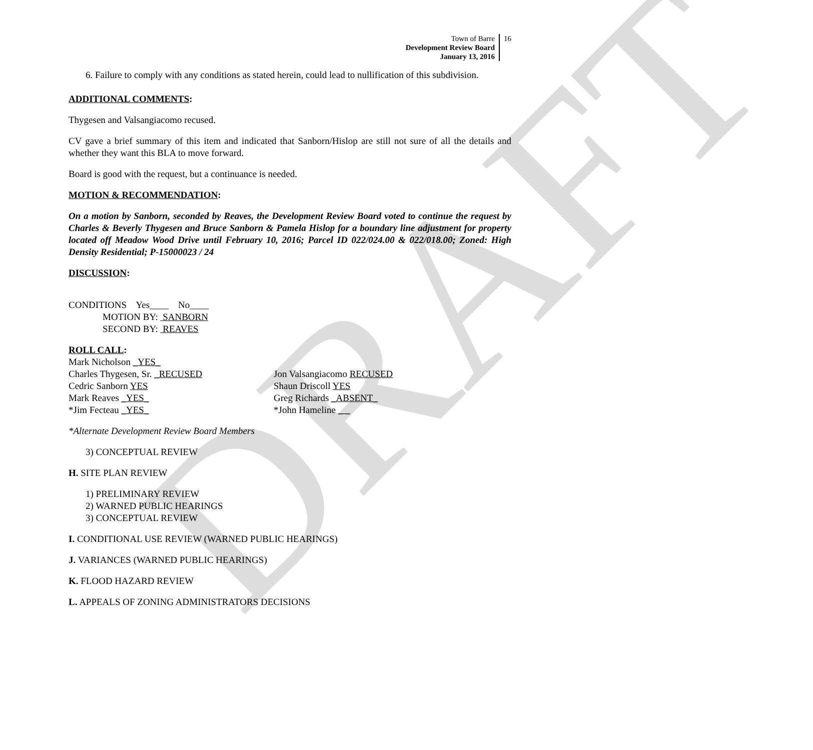DRAFT
Town of Barre
Development Review Board
January 13, 2016
16
6. Failure to comply with any conditions as stated herein, could lead to nullification of this subdivision.
ADDITIONAL COMMENTS:
Thygesen and Valsangiacomo recused.
CV gave a brief summary of this item and indicated that Sanborn/Hislop are still not sure of all the details and whether they want this BLA to move forward.
Board is good with the request, but a continuance is needed.
MOTION & RECOMMENDATION:
On a motion by Sanborn, seconded by Reaves, the Development Review Board voted to continue the request by Charles & Beverly Thygesen and Bruce Sanborn & Pamela Hislop for a boundary line adjustment for property located off Meadow Wood Drive until February 10, 2016; Parcel ID 022/024.00 & 022/018.00; Zoned: High Density Residential; P-15000023 / 24
DISCUSSION:
CONDITIONS Yes____ No____
MOTION BY: SANBORN
SECOND BY: REAVES
ROLL CALL:
Mark Nicholson _YES_
Charles Thygesen, Sr. _RECUSED
Cedric Sanborn YES
Mark Reaves _YES_
*Jim Fecteau _YES_
Jon Valsangiacomo RECUSED
Shaun Driscoll YES
Greg Richards _ABSENT_
*John Hameline _ _
*Alternate Development Review Board Members
3) CONCEPTUAL REVIEW
H. SITE PLAN REVIEW
1) PRELIMINARY REVIEW
2) WARNED PUBLIC HEARINGS
3) CONCEPTUAL REVIEW
I. CONDITIONAL USE REVIEW (WARNED PUBLIC HEARINGS)
J. VARIANCES (WARNED PUBLIC HEARINGS)
K. FLOOD HAZARD REVIEW
L. APPEALS OF ZONING ADMINISTRATORS DECISIONS